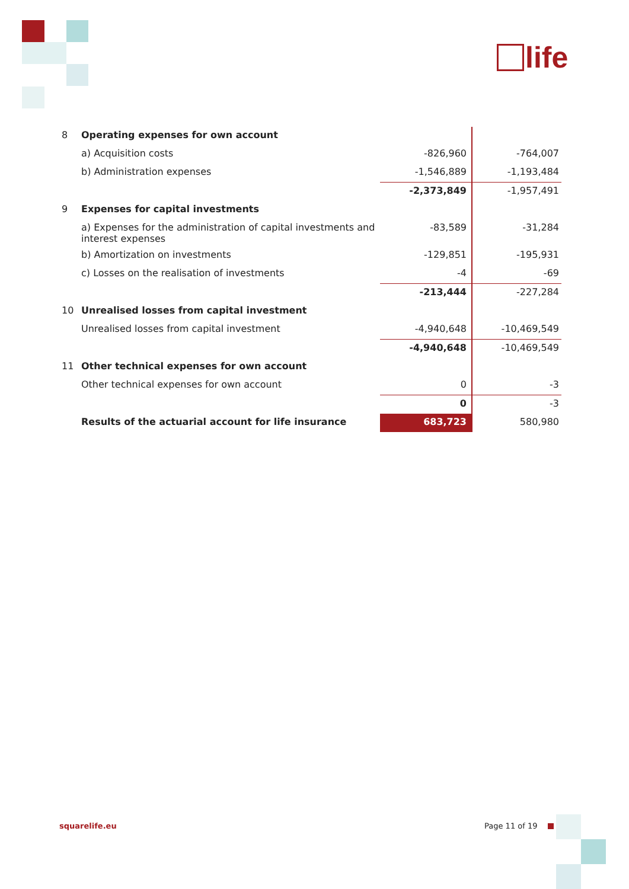life
| 8 | Operating expenses for own account | | |
| | a) Acquisition costs | -826,960 | -764,007 |
| | b) Administration expenses | -1,546,889 | -1,193,484 |
| | | -2,373,849 | -1,957,491 |
| 9 | Expenses for capital investments | | |
| | a) Expenses for the administration of capital investments and interest expenses | -83,589 | -31,284 |
| | b) Amortization on investments | -129,851 | -195,931 |
| | c) Losses on the realisation of investments | -4 | -69 |
| | | -213,444 | -227,284 |
| 10 | Unrealised losses from capital investment | | |
| | Unrealised losses from capital investment | -4,940,648 | -10,469,549 |
| | | -4,940,648 | -10,469,549 |
| 11 | Other technical expenses for own account | | |
| | Other technical expenses for own account | 0 | -3 |
| | | 0 | -3 |
| | Results of the actuarial account for life insurance | 683,723 | 580,980 |
squarelife.eu Page 11 of 19